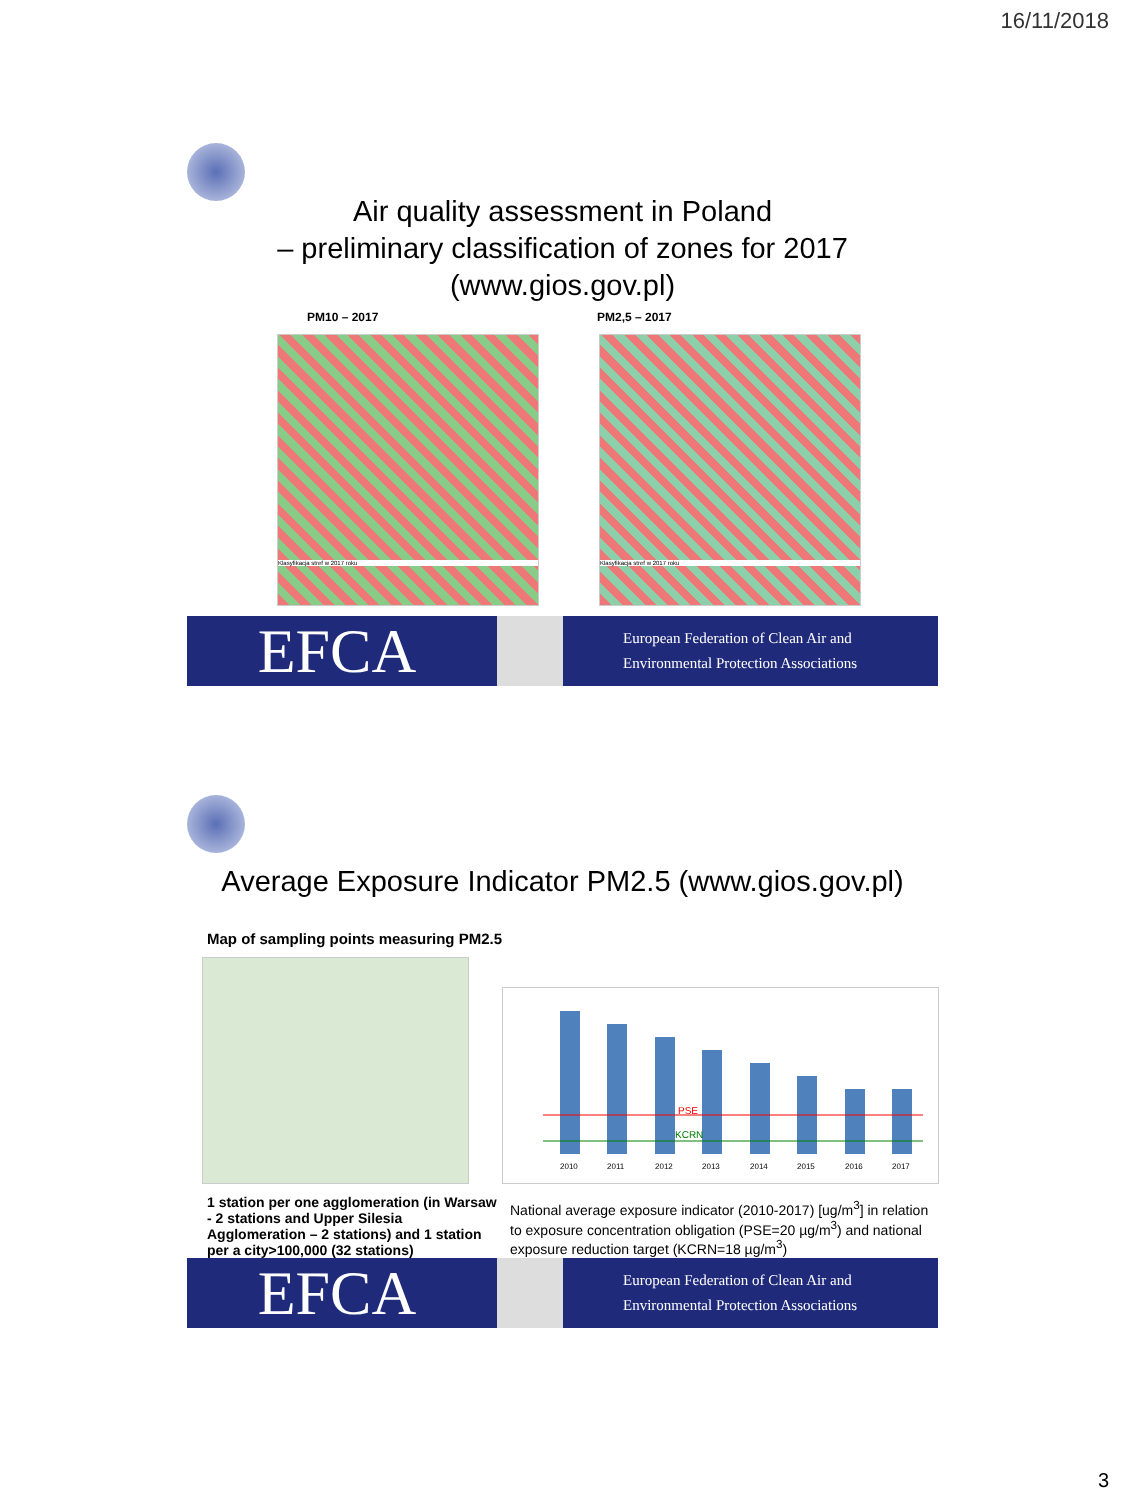16/11/2018
Air quality assessment in Poland
– preliminary classification of zones for 2017
(www.gios.gov.pl)
PM10 – 2017 PM2,5 – 2017
Klasyfikacja stref w 2017 roku
Klasyfikacja stref w 2017 roku
EFCA
European Federation of Clean Air and
Environmental Protection Associations
Average Exposure Indicator PM2.5 (www.gios.gov.pl)
Map of sampling points measuring PM2.5
1 station per one agglomeration (in Warsaw - 2 stations and Upper Silesia Agglomeration – 2 stations) and 1 station per a city>100,000 (32 stations)
PSE
KCRN
2010
2011
2012
2013
2014
2015
2016
2017
National average exposure indicator (2010-2017) [ug/m<sup>3</sup>] in relation to exposure concentration obligation (PSE=20 µg/m<sup>3</sup>) and national exposure reduction target (KCRN=18 µg/m<sup>3</sup>)
EFCA
European Federation of Clean Air and
Environmental Protection Associations
3